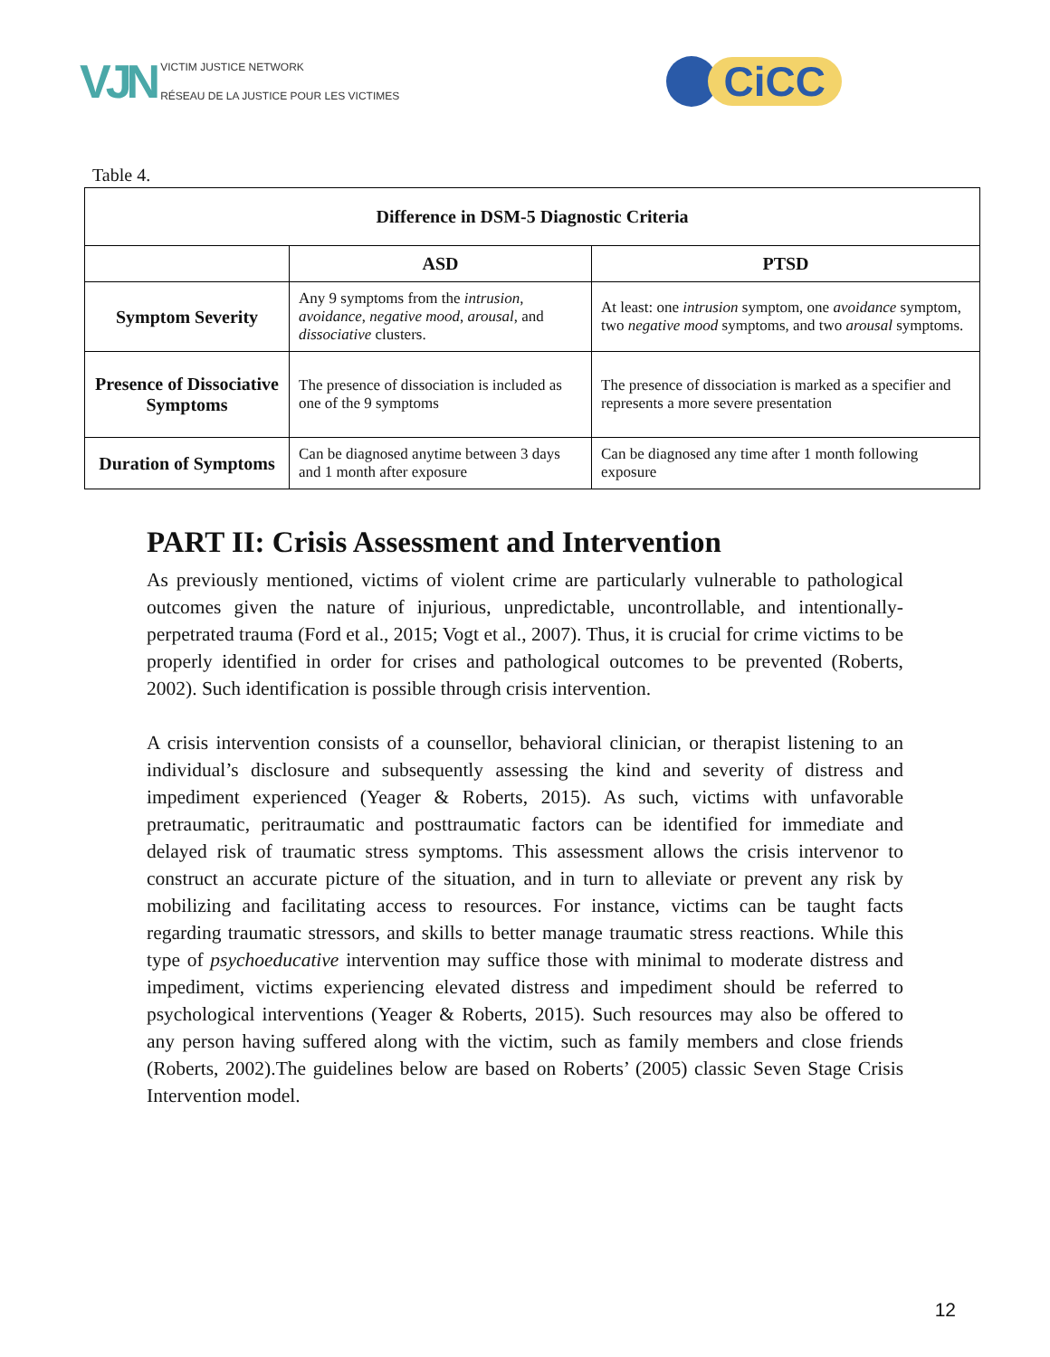VJN
VICTIM JUSTICE NETWORK
RÉSEAU DE LA JUSTICE POUR LES VICTIMES
CiCC
Table 4.
| Difference in DSM-5 Diagnostic Criteria | | |
| --- | --- | --- |
| | ASD | PTSD |
| Symptom Severity | Any 9 symptoms from the intrusion , avoidance , negative mood , arousal , and dissociative clusters. | At least: one intrusion symptom, one avoidance symptom, two negative mood symptoms, and two arousal symptoms. |
| Presence of Dissociative Symptoms | The presence of dissociation is included as one of the 9 symptoms | The presence of dissociation is marked as a specifier and represents a more severe presentation |
| Duration of Symptoms | Can be diagnosed anytime between 3 days and 1 month after exposure | Can be diagnosed any time after 1 month following exposure |
PART II: Crisis Assessment and Intervention
As previously mentioned, victims of violent crime are particularly vulnerable to pathological outcomes given the nature of injurious, unpredictable, uncontrollable, and intentionally-perpetrated trauma (Ford et al., 2015; Vogt et al., 2007). Thus, it is crucial for crime victims to be properly identified in order for crises and pathological outcomes to be prevented (Roberts, 2002). Such identification is possible through crisis intervention.
A crisis intervention consists of a counsellor, behavioral clinician, or therapist listening to an individual’s disclosure and subsequently assessing the kind and severity of distress and impediment experienced (Yeager & Roberts, 2015). As such, victims with unfavorable pretraumatic, peritraumatic and posttraumatic factors can be identified for immediate and delayed risk of traumatic stress symptoms. This assessment allows the crisis intervenor to construct an accurate picture of the situation, and in turn to alleviate or prevent any risk by mobilizing and facilitating access to resources. For instance, victims can be taught facts regarding traumatic stressors, and skills to better manage traumatic stress reactions. While this type of psychoeducative intervention may suffice those with minimal to moderate distress and impediment, victims experiencing elevated distress and impediment should be referred to psychological interventions (Yeager & Roberts, 2015). Such resources may also be offered to any person having suffered along with the victim, such as family members and close friends (Roberts, 2002).The guidelines below are based on Roberts’ (2005) classic Seven Stage Crisis Intervention model.
12